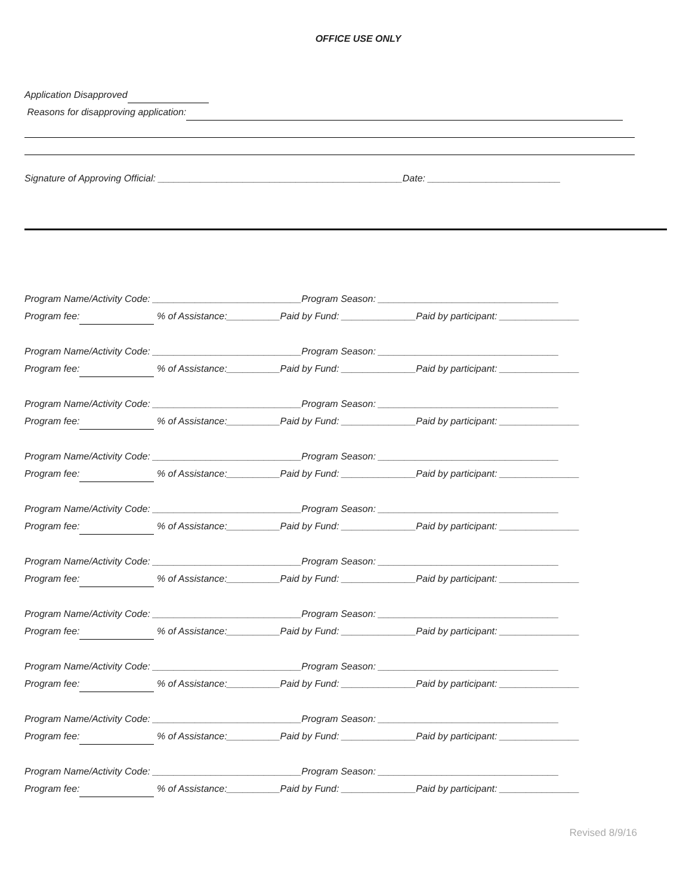OFFICE USE ONLY
Application Disapproved
Reasons for disapproving application:
Signature of Approving Official: ______________________________________________Date: _________________________
Program Name/Activity Code: ____________________________Program Season: __________________________________
Program fee: % of Assistance:__________Paid by Fund: ______________Paid by participant: _______________
Program Name/Activity Code: ____________________________Program Season: __________________________________
Program fee: % of Assistance:__________Paid by Fund: ______________Paid by participant: _______________
Program Name/Activity Code: ____________________________Program Season: __________________________________
Program fee: % of Assistance:__________Paid by Fund: ______________Paid by participant: _______________
Program Name/Activity Code: ____________________________Program Season: __________________________________
Program fee: % of Assistance:__________Paid by Fund: ______________Paid by participant: _______________
Program Name/Activity Code: ____________________________Program Season: __________________________________
Program fee: % of Assistance:__________Paid by Fund: ______________Paid by participant: _______________
Program Name/Activity Code: ____________________________Program Season: __________________________________
Program fee: % of Assistance:__________Paid by Fund: ______________Paid by participant: _______________
Program Name/Activity Code: ____________________________Program Season: __________________________________
Program fee: % of Assistance:__________Paid by Fund: ______________Paid by participant: _______________
Program Name/Activity Code: ____________________________Program Season: __________________________________
Program fee: % of Assistance:__________Paid by Fund: ______________Paid by participant: _______________
Program Name/Activity Code: ____________________________Program Season: __________________________________
Program fee: % of Assistance:__________Paid by Fund: ______________Paid by participant: _______________
Program Name/Activity Code: ____________________________Program Season: __________________________________
Program fee: % of Assistance:__________Paid by Fund: ______________Paid by participant: _______________
Revised 8/9/16